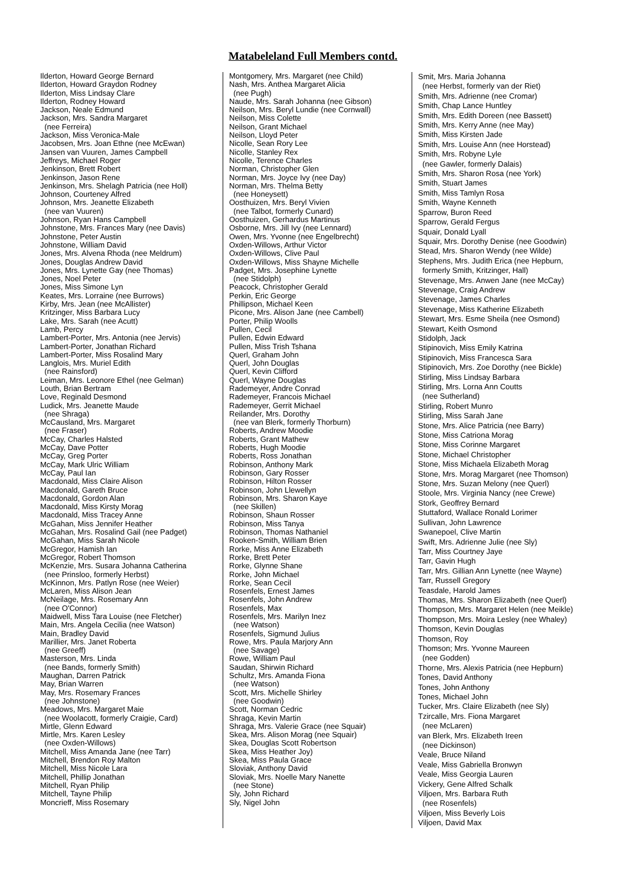Matabeleland Full Members contd.
Ilderton, Howard George Bernard
Ilderton, Howard Graydon Rodney
Ilderton, Miss Lindsay Clare
Ilderton, Rodney Howard
Jackson, Neale Edmund
Jackson, Mrs. Sandra Margaret
(nee Ferreira)
Jackson, Miss Veronica-Male
Jacobsen, Mrs. Joan Ethne (nee McEwan)
Jansen van Vuuren, James Campbell
Jeffreys, Michael Roger
Jenkinson, Brett Robert
Jenkinson, Jason Rene
Jenkinson, Mrs. Shelagh Patricia (nee Holl)
Johnson, Courteney Alfred
Johnson, Mrs. Jeanette Elizabeth
(nee van Vuuren)
Johnson, Ryan Hans Campbell
Johnstone, Mrs. Frances Mary (nee Davis)
Johnstone, Peter Austin
Johnstone, William David
Jones, Mrs. Alvena Rhoda (nee Meldrum)
Jones, Douglas Andrew David
Jones, Mrs. Lynette Gay (nee Thomas)
Jones, Noel Peter
Jones, Miss Simone Lyn
Keates, Mrs. Lorraine (nee Burrows)
Kirby, Mrs. Jean (nee McAllister)
Kritzinger, Miss Barbara Lucy
Lake, Mrs. Sarah (nee Acutt)
Lamb, Percy
Lambert-Porter, Mrs. Antonia (nee Jervis)
Lambert-Porter, Jonathan Richard
Lambert-Porter, Miss Rosalind Mary
Langlois, Mrs. Muriel Edith
(nee Rainsford)
Leiman, Mrs. Leonore Ethel (nee Gelman)
Louth, Brian Bertram
Love, Reginald Desmond
Ludick, Mrs. Jeanette Maude
(nee Shraga)
McCausland, Mrs. Margaret
(nee Fraser)
McCay, Charles Halsted
McCay, Dave Potter
McCay, Greg Porter
McCay, Mark Ulric William
McCay, Paul Ian
Macdonald, Miss Claire Alison
Macdonald, Gareth Bruce
Macdonald, Gordon Alan
Macdonald, Miss Kirsty Morag
Macdonald, Miss Tracey Anne
McGahan, Miss Jennifer Heather
McGahan, Mrs. Rosalind Gail (nee Padget)
McGahan, Miss Sarah Nicole
McGregor, Hamish Ian
McGregor, Robert Thomson
McKenzie, Mrs. Susara Johanna Catherina
(nee Prinsloo, formerly Herbst)
McKinnon, Mrs. Patlyn Rose (nee Weier)
McLaren, Miss Alison Jean
McNeilage, Mrs. Rosemary Ann
(nee O'Connor)
Maidwell, Miss Tara Louise (nee Fletcher)
Main, Mrs. Angela Cecilia (nee Watson)
Main, Bradley David
Marillier, Mrs. Janet Roberta
(nee Greeff)
Masterson, Mrs. Linda
(nee Bands, formerly Smith)
Maughan, Darren Patrick
May, Brian Warren
May, Mrs. Rosemary Frances
(nee Johnstone)
Meadows, Mrs. Margaret Maie
(nee Woolacott, formerly Craigie, Card)
Mirtle, Glenn Edward
Mirtle, Mrs. Karen Lesley
(nee Oxden-Willows)
Mitchell, Miss Amanda Jane (nee Tarr)
Mitchell, Brendon Roy Malton
Mitchell, Miss Nicole Lara
Mitchell, Phillip Jonathan
Mitchell, Ryan Philip
Mitchell, Tayne Philip
Moncrieff, Miss Rosemary
Montgomery, Mrs. Margaret (nee Child)
Nash, Mrs. Anthea Margaret Alicia
(nee Pugh)
Naude, Mrs. Sarah Johanna (nee Gibson)
Neilson, Mrs. Beryl Lundie (nee Cornwall)
Neilson, Miss Colette
Neilson, Grant Michael
Neilson, Lloyd Peter
Nicolle, Sean Rory Lee
Nicolle, Stanley Rex
Nicolle, Terence Charles
Norman, Christopher Glen
Norman, Mrs. Joyce Ivy (nee Day)
Norman, Mrs. Thelma Betty
(nee Honeysett)
Oosthuizen, Mrs. Beryl Vivien
(nee Talbot, formerly Cunard)
Oosthuizen, Gerhardus Martinus
Osborne, Mrs. Jill Ivy (nee Lennard)
Owen, Mrs. Yvonne (nee Engelbrecht)
Oxden-Willows, Arthur Victor
Oxden-Willows, Clive Paul
Oxden-Willows, Miss Shayne Michelle
Padget, Mrs. Josephine Lynette
(nee Stidolph)
Peacock, Christopher Gerald
Perkin, Eric George
Phillipson, Michael Keen
Picone, Mrs. Alison Jane (nee Cambell)
Porter, Philip Woolls
Pullen, Cecil
Pullen, Edwin Edward
Pullen, Miss Trish Tshana
Querl, Graham John
Querl, John Douglas
Querl, Kevin Clifford
Querl, Wayne Douglas
Rademeyer, Andre Conrad
Rademeyer, Francois Michael
Rademeyer, Gerrit Michael
Reilander, Mrs. Dorothy
(nee van Blerk, formerly Thorburn)
Roberts, Andrew Moodie
Roberts, Grant Mathew
Roberts, Hugh Moodie
Roberts, Ross Jonathan
Robinson, Anthony Mark
Robinson, Gary Rosser
Robinson, Hilton Rosser
Robinson, John Llewellyn
Robinson, Mrs. Sharon Kaye
(nee Skillen)
Robinson, Shaun Rosser
Robinson, Miss Tanya
Robinson, Thomas Nathaniel
Rooken-Smith, William Brien
Rorke, Miss Anne Elizabeth
Rorke, Brett Peter
Rorke, Glynne Shane
Rorke, John Michael
Rorke, Sean Cecil
Rosenfels, Ernest James
Rosenfels, John Andrew
Rosenfels, Max
Rosenfels, Mrs. Marilyn Inez
(nee Watson)
Rosenfels, Sigmund Julius
Rowe, Mrs. Paula Marjory Ann
(nee Savage)
Rowe, William Paul
Saudan, Shirwin Richard
Schultz, Mrs. Amanda Fiona
(nee Watson)
Scott, Mrs. Michelle Shirley
(nee Goodwin)
Scott, Norman Cedric
Shraga, Kevin Martin
Shraga, Mrs. Valerie Grace (nee Squair)
Skea, Mrs. Alison Morag (nee Squair)
Skea, Douglas Scott Robertson
Skea, Miss Heather Joy)
Skea, Miss Paula Grace
Sloviak, Anthony David
Sloviak, Mrs. Noelle Mary Nanette
(nee Stone)
Sly, John Richard
Sly, Nigel John
Smit, Mrs. Maria Johanna
(nee Herbst, formerly van der Riet)
Smith, Mrs. Adrienne (nee Cromar)
Smith, Chap Lance Huntley
Smith, Mrs. Edith Doreen (nee Bassett)
Smith, Mrs. Kerry Anne (nee May)
Smith, Miss Kirsten Jade
Smith, Mrs. Louise Ann (nee Horstead)
Smith, Mrs. Robyne Lyle
(nee Gawler, formerly Dalais)
Smith, Mrs. Sharon Rosa (nee York)
Smith, Stuart James
Smith, Miss Tamlyn Rosa
Smith, Wayne Kenneth
Sparrow, Buron Reed
Sparrow, Gerald Fergus
Squair, Donald Lyall
Squair, Mrs. Dorothy Denise (nee Goodwin)
Stead, Mrs. Sharon Wendy (nee Wilde)
Stephens, Mrs. Judith Erica (nee Hepburn,
formerly Smith, Kritzinger, Hall)
Stevenage, Mrs. Anwen Jane (nee McCay)
Stevenage, Craig Andrew
Stevenage, James Charles
Stevenage, Miss Katherine Elizabeth
Stewart, Mrs. Esme Sheila (nee Osmond)
Stewart, Keith Osmond
Stidolph, Jack
Stipinovich, Miss Emily Katrina
Stipinovich, Miss Francesca Sara
Stipinovich, Mrs. Zoe Dorothy (nee Bickle)
Stirling, Miss Lindsay Barbara
Stirling, Mrs. Lorna Ann Coutts
(nee Sutherland)
Stirling, Robert Munro
Stirling, Miss Sarah Jane
Stone, Mrs. Alice Patricia (nee Barry)
Stone, Miss Catriona Morag
Stone, Miss Corinne Margaret
Stone, Michael Christopher
Stone, Miss Michaela Elizabeth Morag
Stone, Mrs. Morag Margaret (nee Thomson)
Stone, Mrs. Suzan Melony (nee Querl)
Stoole, Mrs. Virginia Nancy (nee Crewe)
Stork, Geoffrey Bernard
Stuttaford, Wallace Ronald Lorimer
Sullivan, John Lawrence
Swanepoel, Clive Martin
Swift, Mrs. Adrienne Julie (nee Sly)
Tarr, Miss Courtney Jaye
Tarr, Gavin Hugh
Tarr, Mrs. Gillian Ann Lynette (nee Wayne)
Tarr, Russell Gregory
Teasdale, Harold James
Thomas, Mrs. Sharon Elizabeth (nee Querl)
Thompson, Mrs. Margaret Helen (nee Meikle)
Thompson, Mrs. Moira Lesley (nee Whaley)
Thomson, Kevin Douglas
Thomson, Roy
Thomson; Mrs. Yvonne Maureen
(nee Godden)
Thorne, Mrs. Alexis Patricia (nee Hepburn)
Tones, David Anthony
Tones, John Anthony
Tones, Michael John
Tucker, Mrs. Claire Elizabeth (nee Sly)
Tzircalle, Mrs. Fiona Margaret
(nee McLaren)
van Blerk, Mrs. Elizabeth Ireen
(nee Dickinson)
Veale, Bruce Niland
Veale, Miss Gabriella Bronwyn
Veale, Miss Georgia Lauren
Vickery, Gene Alfred Schalk
Viljoen, Mrs. Barbara Ruth
(nee Rosenfels)
Viljoen, Miss Beverly Lois
Viljoen, David Max